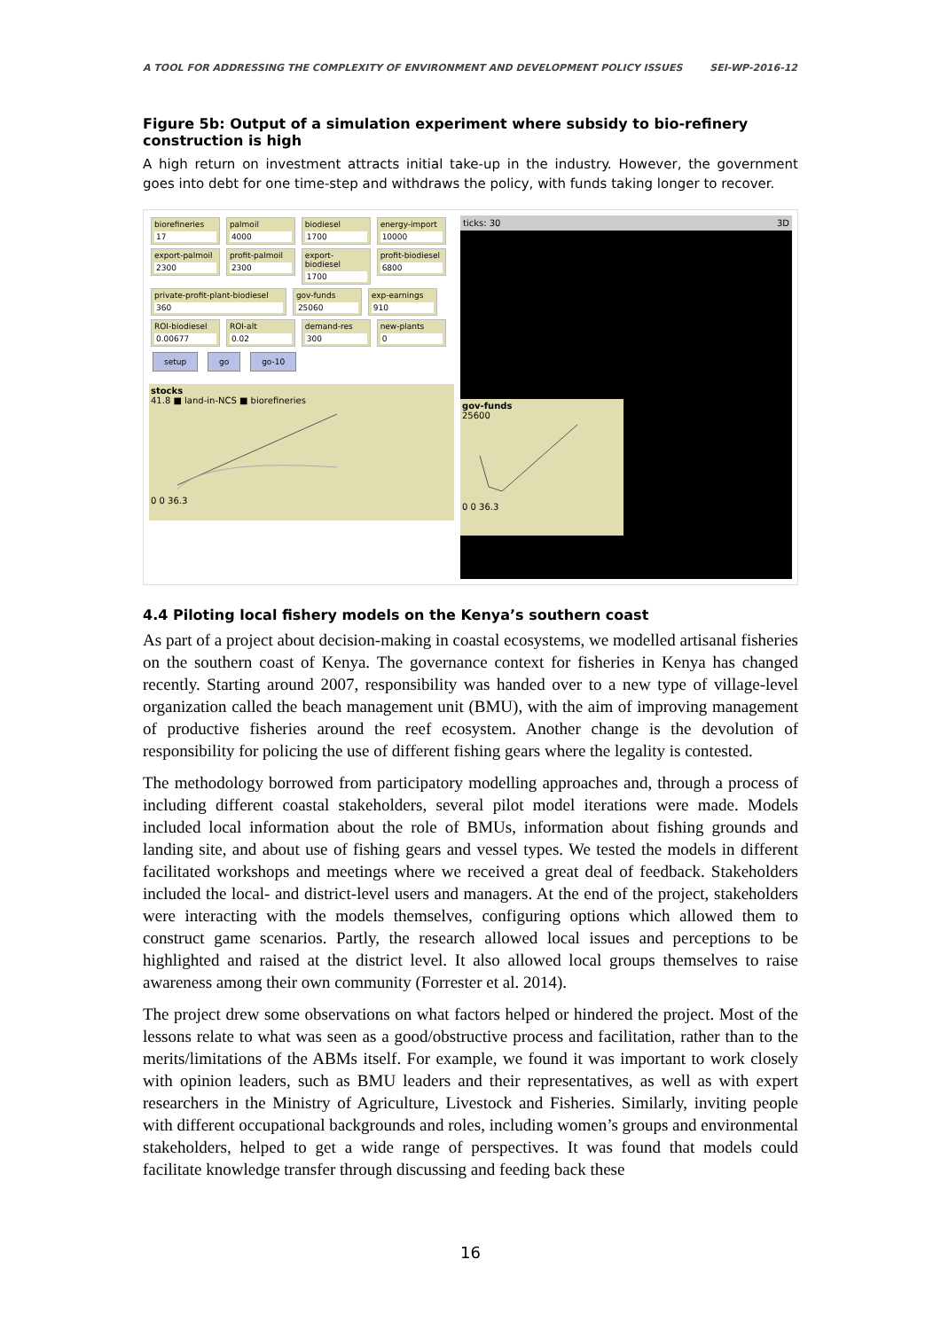A TOOL FOR ADDRESSING THE COMPLEXITY OF ENVIRONMENT AND DEVELOPMENT POLICY ISSUES SEI-WP-2016-12
Figure 5b: Output of a simulation experiment where subsidy to bio-refinery construction is high
A high return on investment attracts initial take-up in the industry. However, the government goes into debt for one time-step and withdraws the policy, with funds taking longer to recover.
biorefineries 17
palmoil 4000
biodiesel 1700
energy-import 10000
export-palmoil 2300
profit-palmoil 2300
export-biodiesel 1700
profit-biodiesel 6800
private-profit-plant-biodiesel 360
gov-funds 25060
exp-earnings 910
ROI-biodiesel 0.00677
ROI-alt 0.02
demand-res 300
new-plants 0
setup go go-10
stocks
41.8 ■ land-in-NCS ■ biorefineries
0 0 36.3
ticks: 30 3D
gov-funds
25600
0 0 36.3
4.4 Piloting local fishery models on the Kenya’s southern coast
As part of a project about decision-making in coastal ecosystems, we modelled artisanal fisheries on the southern coast of Kenya. The governance context for fisheries in Kenya has changed recently. Starting around 2007, responsibility was handed over to a new type of village-level organization called the beach management unit (BMU), with the aim of improving management of productive fisheries around the reef ecosystem. Another change is the devolution of responsibility for policing the use of different fishing gears where the legality is contested.
The methodology borrowed from participatory modelling approaches and, through a process of including different coastal stakeholders, several pilot model iterations were made. Models included local information about the role of BMUs, information about fishing grounds and landing site, and about use of fishing gears and vessel types. We tested the models in different facilitated workshops and meetings where we received a great deal of feedback. Stakeholders included the local- and district-level users and managers. At the end of the project, stakeholders were interacting with the models themselves, configuring options which allowed them to construct game scenarios. Partly, the research allowed local issues and perceptions to be highlighted and raised at the district level. It also allowed local groups themselves to raise awareness among their own community (Forrester et al. 2014).
The project drew some observations on what factors helped or hindered the project. Most of the lessons relate to what was seen as a good/obstructive process and facilitation, rather than to the merits/limitations of the ABMs itself. For example, we found it was important to work closely with opinion leaders, such as BMU leaders and their representatives, as well as with expert researchers in the Ministry of Agriculture, Livestock and Fisheries. Similarly, inviting people with different occupational backgrounds and roles, including women’s groups and environmental stakeholders, helped to get a wide range of perspectives. It was found that models could facilitate knowledge transfer through discussing and feeding back these
16